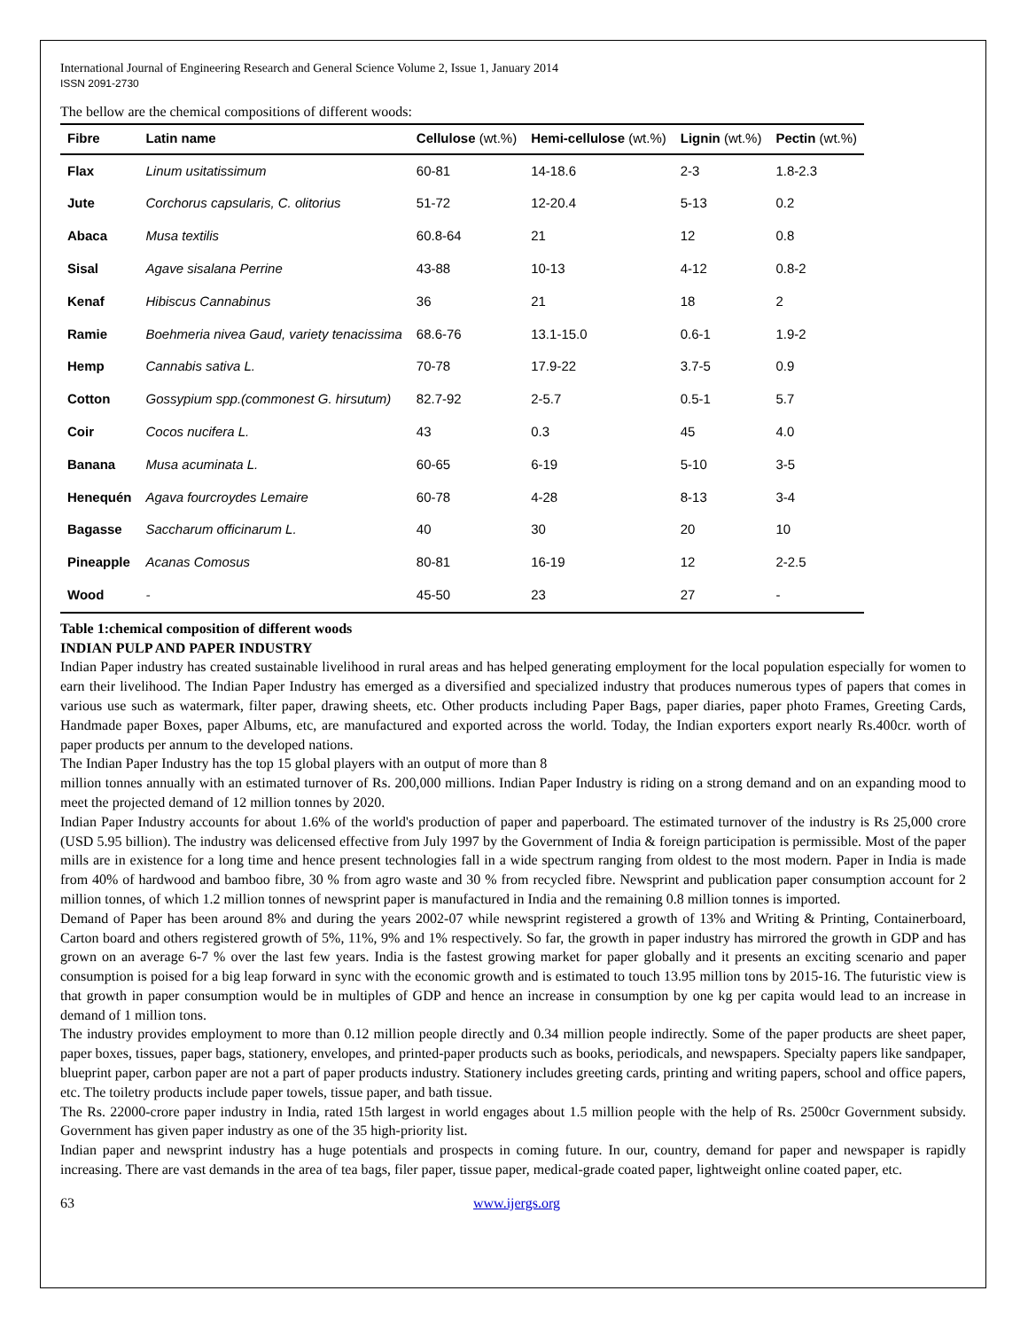International Journal of Engineering Research and General Science Volume 2, Issue 1, January 2014
ISSN 2091-2730
The bellow are the chemical compositions of different woods:
| Fibre | Latin name | Cellulose (wt.%) | Hemi-cellulose (wt.%) | Lignin (wt.%) | Pectin (wt.%) |
| --- | --- | --- | --- | --- | --- |
| Flax | Linum usitatissimum | 60-81 | 14-18.6 | 2-3 | 1.8-2.3 |
| Jute | Corchorus capsularis, C. olitorius | 51-72 | 12-20.4 | 5-13 | 0.2 |
| Abaca | Musa textilis | 60.8-64 | 21 | 12 | 0.8 |
| Sisal | Agave sisalana Perrine | 43-88 | 10-13 | 4-12 | 0.8-2 |
| Kenaf | Hibiscus Cannabinus | 36 | 21 | 18 | 2 |
| Ramie | Boehmeria nivea Gaud, variety tenacissima | 68.6-76 | 13.1-15.0 | 0.6-1 | 1.9-2 |
| Hemp | Cannabis sativa L. | 70-78 | 17.9-22 | 3.7-5 | 0.9 |
| Cotton | Gossypium spp.(commonest G. hirsutum) | 82.7-92 | 2-5.7 | 0.5-1 | 5.7 |
| Coir | Cocos nucifera L. | 43 | 0.3 | 45 | 4.0 |
| Banana | Musa acuminata L. | 60-65 | 6-19 | 5-10 | 3-5 |
| Henequén | Agava fourcroydes Lemaire | 60-78 | 4-28 | 8-13 | 3-4 |
| Bagasse | Saccharum officinarum L. | 40 | 30 | 20 | 10 |
| Pineapple | Acanas Comosus | 80-81 | 16-19 | 12 | 2-2.5 |
| Wood | - | 45-50 | 23 | 27 | - |
Table 1:chemical composition of different woods
INDIAN PULP AND PAPER INDUSTRY
Indian Paper industry has created sustainable livelihood in rural areas and has helped generating employment for the local population especially for women to earn their livelihood. The Indian Paper Industry has emerged as a diversified and specialized industry that produces numerous types of papers that comes in various use such as watermark, filter paper, drawing sheets, etc. Other products including Paper Bags, paper diaries, paper photo Frames, Greeting Cards, Handmade paper Boxes, paper Albums, etc, are manufactured and exported across the world. Today, the Indian exporters export nearly Rs.400cr. worth of paper products per annum to the developed nations.
The Indian Paper Industry has the top 15 global players with an output of more than 8
million tonnes annually with an estimated turnover of Rs. 200,000 millions. Indian Paper Industry is riding on a strong demand and on an expanding mood to meet the projected demand of 12 million tonnes by 2020.
Indian Paper Industry accounts for about 1.6% of the world's production of paper and paperboard. The estimated turnover of the industry is Rs 25,000 crore (USD 5.95 billion). The industry was delicensed effective from July 1997 by the Government of India & foreign participation is permissible. Most of the paper mills are in existence for a long time and hence present technologies fall in a wide spectrum ranging from oldest to the most modern. Paper in India is made from 40% of hardwood and bamboo fibre, 30 % from agro waste and 30 % from recycled fibre. Newsprint and publication paper consumption account for 2 million tonnes, of which 1.2 million tonnes of newsprint paper is manufactured in India and the remaining 0.8 million tonnes is imported.
Demand of Paper has been around 8% and during the years 2002-07 while newsprint registered a growth of 13% and Writing & Printing, Containerboard, Carton board and others registered growth of 5%, 11%, 9% and 1% respectively. So far, the growth in paper industry has mirrored the growth in GDP and has grown on an average 6-7 % over the last few years. India is the fastest growing market for paper globally and it presents an exciting scenario and paper consumption is poised for a big leap forward in sync with the economic growth and is estimated to touch 13.95 million tons by 2015-16. The futuristic view is that growth in paper consumption would be in multiples of GDP and hence an increase in consumption by one kg per capita would lead to an increase in demand of 1 million tons.
The industry provides employment to more than 0.12 million people directly and 0.34 million people indirectly. Some of the paper products are sheet paper, paper boxes, tissues, paper bags, stationery, envelopes, and printed-paper products such as books, periodicals, and newspapers. Specialty papers like sandpaper, blueprint paper, carbon paper are not a part of paper products industry. Stationery includes greeting cards, printing and writing papers, school and office papers, etc. The toiletry products include paper towels, tissue paper, and bath tissue.
The Rs. 22000-crore paper industry in India, rated 15th largest in world engages about 1.5 million people with the help of Rs. 2500cr Government subsidy. Government has given paper industry as one of the 35 high-priority list.
Indian paper and newsprint industry has a huge potentials and prospects in coming future. In our, country, demand for paper and newspaper is rapidly increasing. There are vast demands in the area of tea bags, filer paper, tissue paper, medical-grade coated paper, lightweight online coated paper, etc.
63 www.ijergs.org